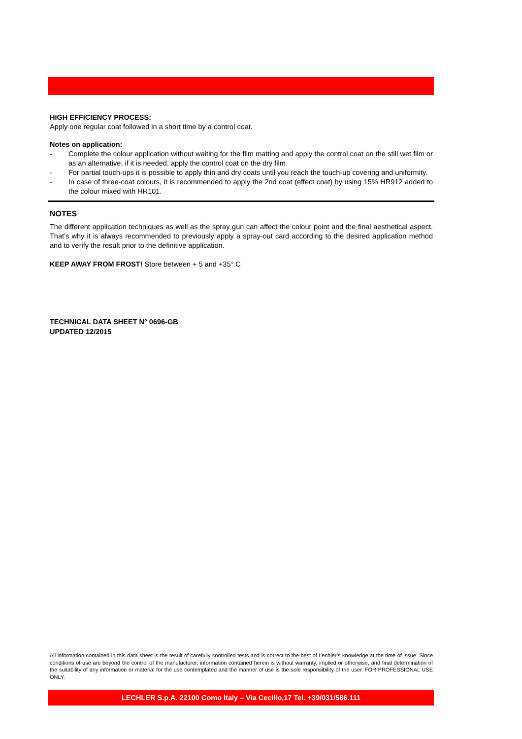HIGH EFFICIENCY PROCESS:
Apply one regular coat followed in a short time by a control coat.
Notes on application:
- Complete the colour application without waiting for the film matting and apply the control coat on the still wet film or as an alternative, if it is needed, apply the control coat on the dry film.
- For partial touch-ups it is possible to apply thin and dry coats until you reach the touch-up covering and uniformity.
- In case of three-coat colours, it is recommended to apply the 2nd coat (effect coat) by using 15% HR912 added to the colour mixed with HR101.
NOTES
The different application techniques as well as the spray gun can affect the colour point and the final aesthetical aspect. That’s why it is always recommended to previously apply a spray-out card according to the desired application method and to verify the result prior to the definitive application.
KEEP AWAY FROM FROST! Store between + 5 and +35° C
TECHNICAL DATA SHEET N° 0696-GB
UPDATED 12/2015
All information contained in this data sheet is the result of carefully controlled tests and is correct to the best of Lechler’s knowledge at the time of issue. Since conditions of use are beyond the control of the manufacturer, information contained herein is without warranty, implied or otherwise, and final determination of the suitability of any information or material for the use contemplated and the manner of use is the sole responsibility of the user. FOR PROFESSIONAL USE ONLY.
LECHLER S.p.A. 22100 Como Italy – Via Cecilio,17 Tel. +39/031/586.111